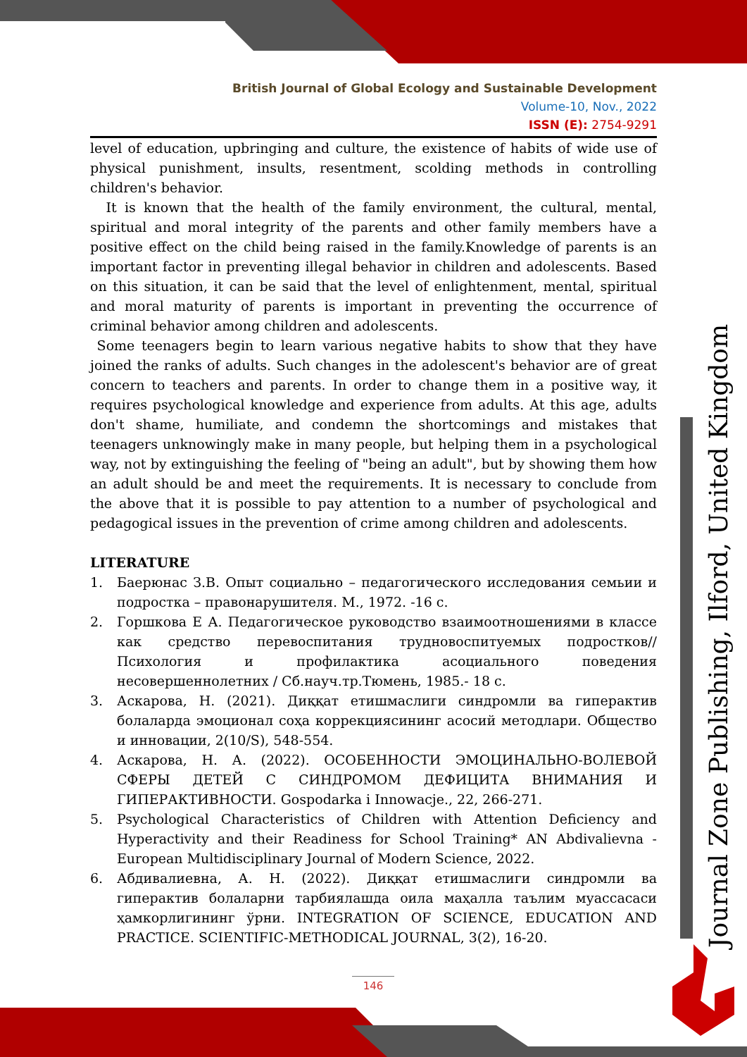British Journal of Global Ecology and Sustainable Development
Volume-10, Nov., 2022
ISSN (E): 2754-9291
level of education, upbringing and culture, the existence of habits of wide use of physical punishment, insults, resentment, scolding methods in controlling children's behavior.
It is known that the health of the family environment, the cultural, mental, spiritual and moral integrity of the parents and other family members have a positive effect on the child being raised in the family.Knowledge of parents is an important factor in preventing illegal behavior in children and adolescents. Based on this situation, it can be said that the level of enlightenment, mental, spiritual and moral maturity of parents is important in preventing the occurrence of criminal behavior among children and adolescents.
Some teenagers begin to learn various negative habits to show that they have joined the ranks of adults. Such changes in the adolescent's behavior are of great concern to teachers and parents. In order to change them in a positive way, it requires psychological knowledge and experience from adults. At this age, adults don't shame, humiliate, and condemn the shortcomings and mistakes that teenagers unknowingly make in many people, but helping them in a psychological way, not by extinguishing the feeling of "being an adult", but by showing them how an adult should be and meet the requirements. It is necessary to conclude from the above that it is possible to pay attention to a number of psychological and pedagogical issues in the prevention of crime among children and adolescents.
LITERATURE
1. Баерюнас З.В. Опыт социально – педагогического исследования семьии и подростка – правонарушителя. М., 1972. -16 с.
2. Горшкова Е А. Педагогическое руководство взаимоотношениями в классе как средство перевоспитания трудновоспитуемых подростков// Психология и профилактика асоциального поведения несовершеннолетних / Сб.науч.тр.Тюмень, 1985.- 18 с.
3. Аскарова, Н. (2021). Диққат етишмаслиги синдромли ва гиперактив болаларда эмоционал соҳа коррекциясининг асосий методлари. Общество и инновации, 2(10/S), 548-554.
4. Аскарова, Н. А. (2022). ОСОБЕННОСТИ ЭМОЦИНАЛЬНО-ВОЛЕВОЙ СФЕРЫ ДЕТЕЙ С СИНДРОМОМ ДЕФИЦИТА ВНИМАНИЯ И ГИПЕРАКТИВНОСТИ. Gospodarka i Innowacje., 22, 266-271.
5. Psychological Characteristics of Children with Attention Deficiency and Hyperactivity and their Readiness for School Training* AN Abdivalievna - European Multidisciplinary Journal of Modern Science, 2022.
6. Абдивалиевна, А. Н. (2022). Диққат етишмаслиги синдромли ва гиперактив болаларни тарбиялашда оила маҳалла таълим муассасаси ҳамкорлигининг ўрни. INTEGRATION OF SCIENCE, EDUCATION AND PRACTICE. SCIENTIFIC-METHODICAL JOURNAL, 3(2), 16-20.
146
Journal Zone Publishing, Ilford, United Kingdom